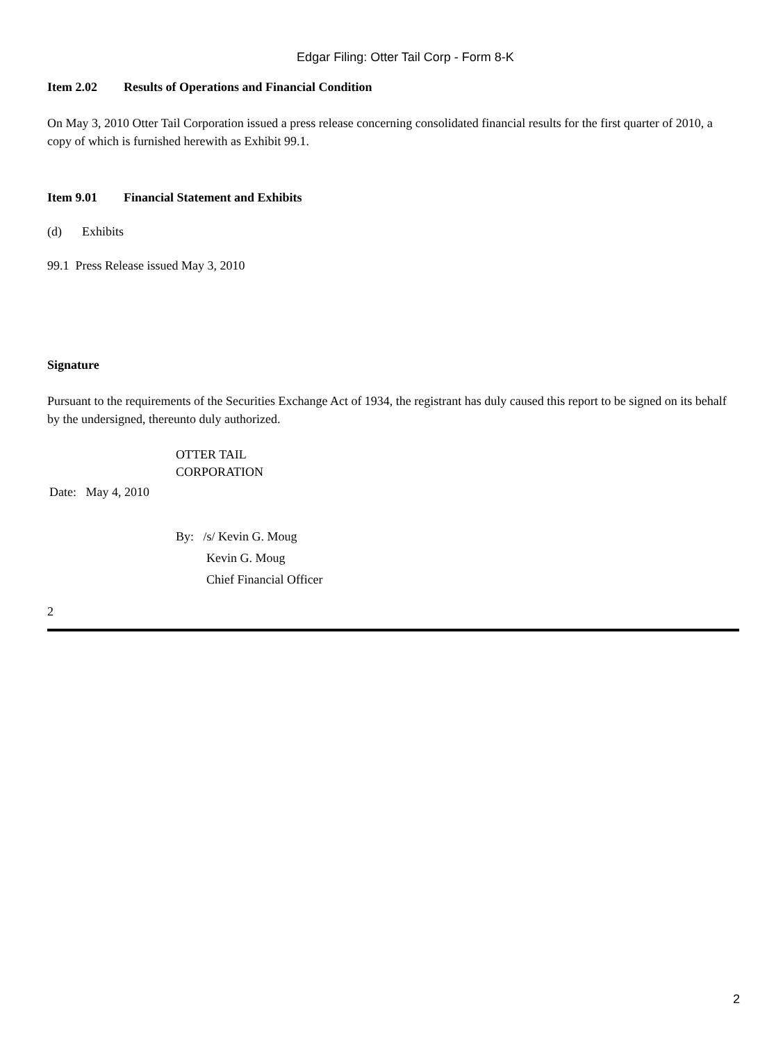Edgar Filing: Otter Tail Corp - Form 8-K
Item 2.02 Results of Operations and Financial Condition
On May 3, 2010 Otter Tail Corporation issued a press release concerning consolidated financial results for the first quarter of 2010, a copy of which is furnished herewith as Exhibit 99.1.
Item 9.01 Financial Statement and Exhibits
(d) Exhibits
99.1 Press Release issued May 3, 2010
Signature
Pursuant to the requirements of the Securities Exchange Act of 1934, the registrant has duly caused this report to be signed on its behalf by the undersigned, thereunto duly authorized.
OTTER TAIL
CORPORATION
Date: May 4, 2010
By: /s/ Kevin G. Moug
Kevin G. Moug
Chief Financial Officer
2
2